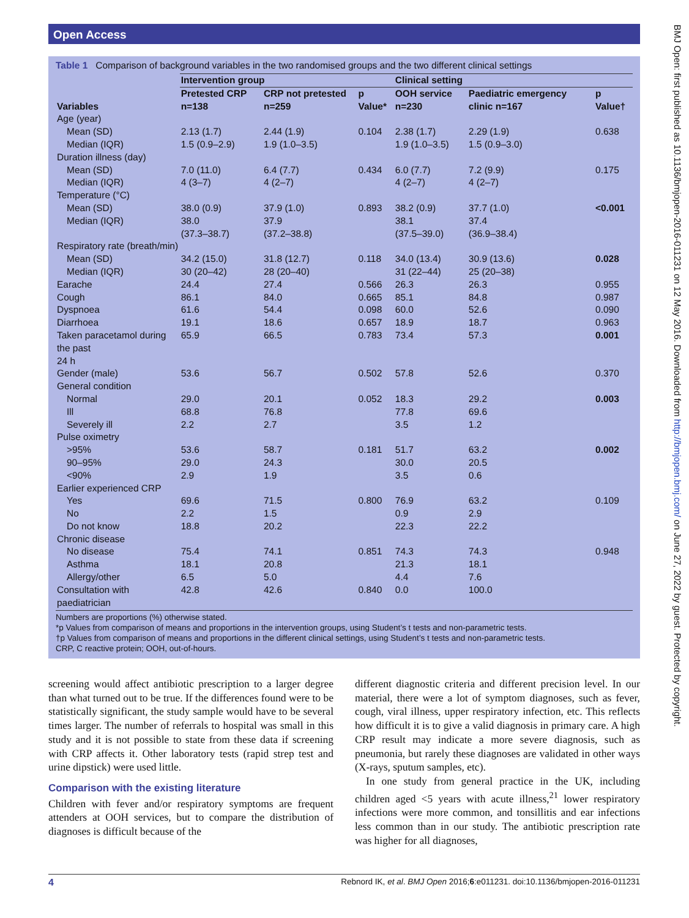Open Access
BMJ Open: first published as 10.1136/bmjopen-2016-011231 on 12 May 2016. Downloaded from http://bmjopen.bmj.com/ on June 27, 2022 by guest. Protected by copyright.
Table 1 Comparison of background variables in the two randomised groups and the two different clinical settings
| Variables | Intervention group | | | Clinical setting | | |
| --- | --- | --- | --- | --- | --- | --- |
| | Pretested CRP n=138 | CRP not pretested n=259 | p Value* | OOH service n=230 | Paediatric emergency clinic n=167 | p Value† |
| Age (year) | | | | | | |
| Mean (SD) | 2.13 (1.7) | 2.44 (1.9) | 0.104 | 2.38 (1.7) | 2.29 (1.9) | 0.638 |
| Median (IQR) | 1.5 (0.9–2.9) | 1.9 (1.0–3.5) | | 1.9 (1.0–3.5) | 1.5 (0.9–3.0) | |
| Duration illness (day) | | | | | | |
| Mean (SD) | 7.0 (11.0) | 6.4 (7.7) | 0.434 | 6.0 (7.7) | 7.2 (9.9) | 0.175 |
| Median (IQR) | 4 (3–7) | 4 (2–7) | | 4 (2–7) | 4 (2–7) | |
| Temperature (°C) | | | | | | |
| Mean (SD) | 38.0 (0.9) | 37.9 (1.0) | 0.893 | 38.2 (0.9) | 37.7 (1.0) | <0.001 |
| Median (IQR) | 38.0 (37.3–38.7) | 37.9 (37.2–38.8) | | 38.1 (37.5–39.0) | 37.4 (36.9–38.4) | |
| Respiratory rate (breath/min) | | | | | | |
| Mean (SD) | 34.2 (15.0) | 31.8 (12.7) | 0.118 | 34.0 (13.4) | 30.9 (13.6) | 0.028 |
| Median (IQR) | 30 (20–42) | 28 (20–40) | | 31 (22–44) | 25 (20–38) | |
| Earache | 24.4 | 27.4 | 0.566 | 26.3 | 26.3 | 0.955 |
| Cough | 86.1 | 84.0 | 0.665 | 85.1 | 84.8 | 0.987 |
| Dyspnoea | 61.6 | 54.4 | 0.098 | 60.0 | 52.6 | 0.090 |
| Diarrhoea | 19.1 | 18.6 | 0.657 | 18.9 | 18.7 | 0.963 |
| Taken paracetamol during the past 24 h | 65.9 | 66.5 | 0.783 | 73.4 | 57.3 | 0.001 |
| Gender (male) | 53.6 | 56.7 | 0.502 | 57.8 | 52.6 | 0.370 |
| General condition | | | | | | |
| Normal | 29.0 | 20.1 | 0.052 | 18.3 | 29.2 | 0.003 |
| Ill | 68.8 | 76.8 | | 77.8 | 69.6 | |
| Severely ill | 2.2 | 2.7 | | 3.5 | 1.2 | |
| Pulse oximetry | | | | | | |
| >95% | 53.6 | 58.7 | 0.181 | 51.7 | 63.2 | 0.002 |
| 90–95% | 29.0 | 24.3 | | 30.0 | 20.5 | |
| <90% | 2.9 | 1.9 | | 3.5 | 0.6 | |
| Earlier experienced CRP | | | | | | |
| Yes | 69.6 | 71.5 | 0.800 | 76.9 | 63.2 | 0.109 |
| No | 2.2 | 1.5 | | 0.9 | 2.9 | |
| Do not know | 18.8 | 20.2 | | 22.3 | 22.2 | |
| Chronic disease | | | | | | |
| No disease | 75.4 | 74.1 | 0.851 | 74.3 | 74.3 | 0.948 |
| Asthma | 18.1 | 20.8 | | 21.3 | 18.1 | |
| Allergy/other | 6.5 | 5.0 | | 4.4 | 7.6 | |
| Consultation with paediatrician | 42.8 | 42.6 | 0.840 | 0.0 | 100.0 | |
Numbers are proportions (%) otherwise stated.
*p Values from comparison of means and proportions in the intervention groups, using Student’s t tests and non-parametric tests.
†p Values from comparison of means and proportions in the different clinical settings, using Student’s t tests and non-parametric tests.
CRP, C reactive protein; OOH, out-of-hours.
screening would affect antibiotic prescription to a larger degree than what turned out to be true. If the differences found were to be statistically significant, the study sample would have to be several times larger. The number of referrals to hospital was small in this study and it is not possible to state from these data if screening with CRP affects it. Other laboratory tests (rapid strep test and urine dipstick) were used little.
Comparison with the existing literature
Children with fever and/or respiratory symptoms are frequent attenders at OOH services, but to compare the distribution of diagnoses is difficult because of the
different diagnostic criteria and different precision level. In our material, there were a lot of symptom diagnoses, such as fever, cough, viral illness, upper respiratory infection, etc. This reflects how difficult it is to give a valid diagnosis in primary care. A high CRP result may indicate a more severe diagnosis, such as pneumonia, but rarely these diagnoses are validated in other ways (X-rays, sputum samples, etc).
In one study from general practice in the UK, including children aged <5 years with acute illness,<sup>21</sup> lower respiratory infections were more common, and tonsillitis and ear infections less common than in our study. The antibiotic prescription rate was higher for all diagnoses,
4 Rebnord IK, et al. BMJ Open 2016;6:e011231. doi:10.1136/bmjopen-2016-011231